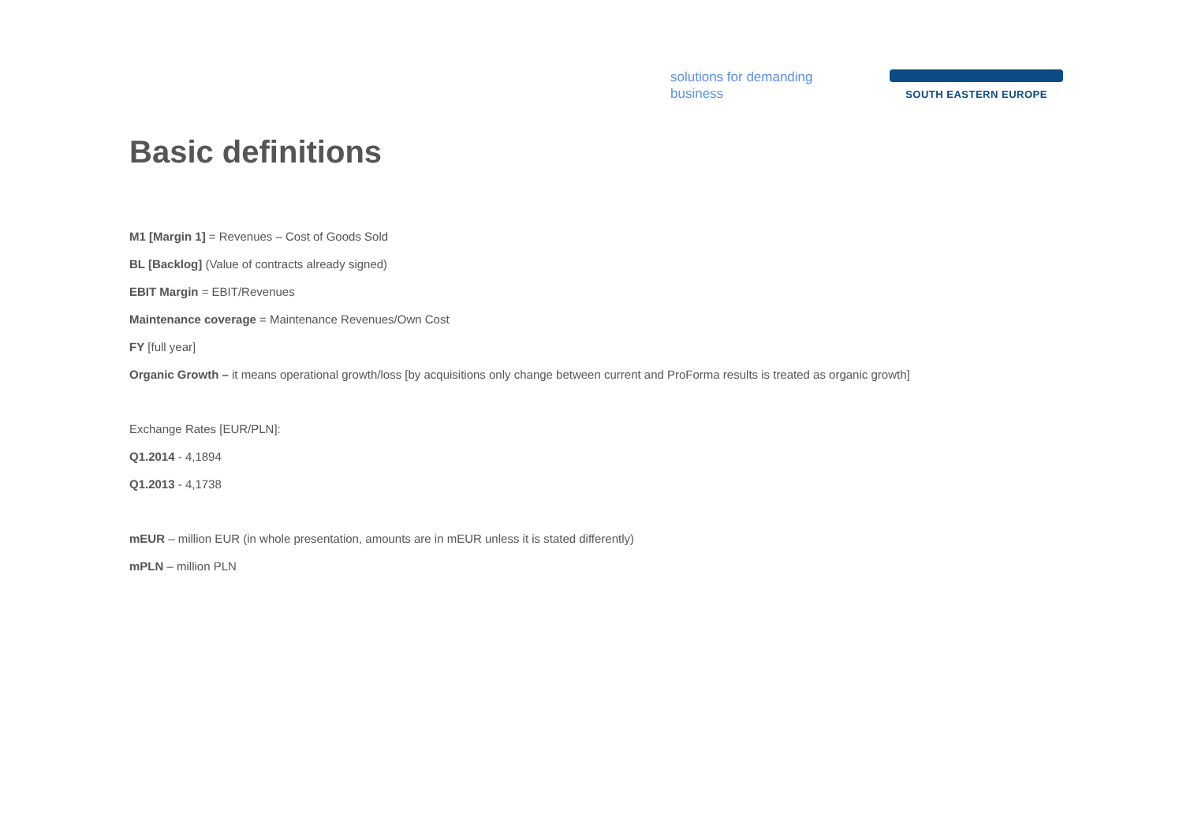solutions for demanding business
SOUTH EASTERN EUROPE
Basic definitions
M1 [Margin 1] = Revenues – Cost of Goods Sold
BL [Backlog] (Value of contracts already signed)
EBIT Margin = EBIT/Revenues
Maintenance coverage = Maintenance Revenues/Own Cost
FY [full year]
Organic Growth – it means operational growth/loss [by acquisitions only change between current and ProForma results is treated as organic growth]
Exchange Rates [EUR/PLN]:
Q1.2014 - 4,1894
Q1.2013 - 4,1738
mEUR – million EUR (in whole presentation, amounts are in mEUR unless it is stated differently)
mPLN – million PLN